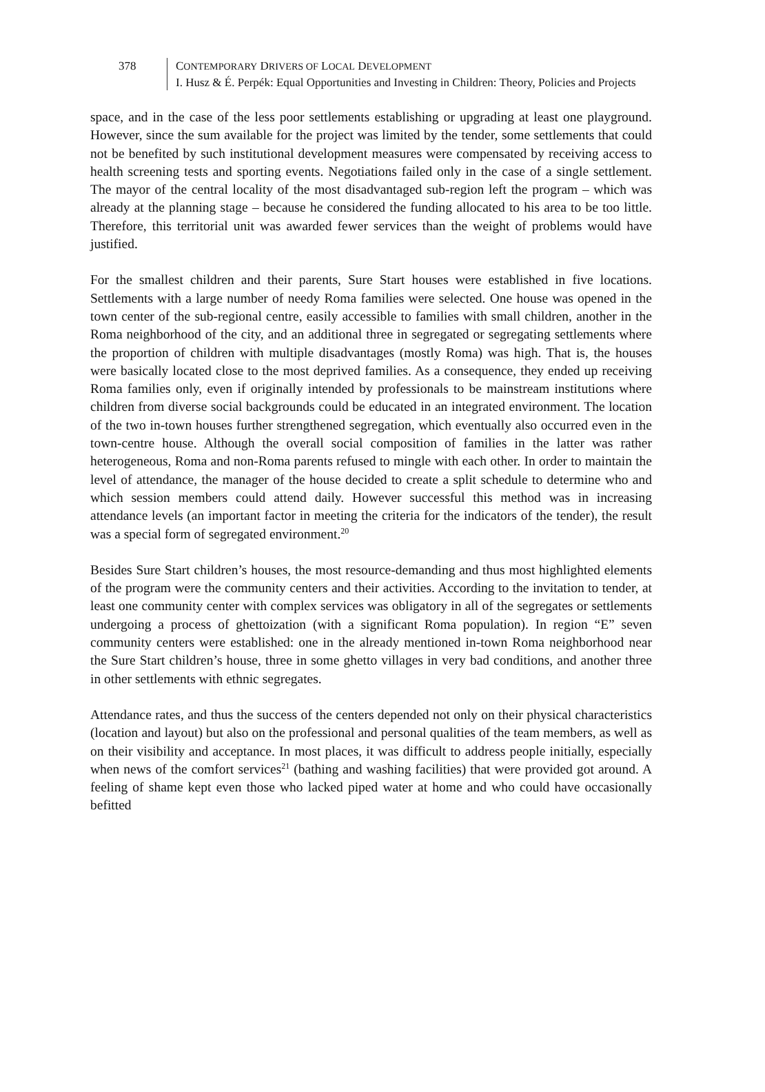378 CONTEMPORARY DRIVERS OF LOCAL DEVELOPMENT
I. Husz & É. Perpék: Equal Opportunities and Investing in Children: Theory, Policies and Projects
space, and in the case of the less poor settlements establishing or upgrading at least one playground. However, since the sum available for the project was limited by the tender, some settlements that could not be benefited by such institutional development measures were compensated by receiving access to health screening tests and sporting events. Negotiations failed only in the case of a single settlement. The mayor of the central locality of the most disadvantaged sub-region left the program – which was already at the planning stage – because he considered the funding allocated to his area to be too little. Therefore, this territorial unit was awarded fewer services than the weight of problems would have justified.
For the smallest children and their parents, Sure Start houses were established in five locations. Settlements with a large number of needy Roma families were selected. One house was opened in the town center of the sub-regional centre, easily accessible to families with small children, another in the Roma neighborhood of the city, and an additional three in segregated or segregating settlements where the proportion of children with multiple disadvantages (mostly Roma) was high. That is, the houses were basically located close to the most deprived families. As a consequence, they ended up receiving Roma families only, even if originally intended by professionals to be mainstream institutions where children from diverse social backgrounds could be educated in an integrated environment. The location of the two in-town houses further strengthened segregation, which eventually also occurred even in the town-centre house. Although the overall social composition of families in the latter was rather heterogeneous, Roma and non-Roma parents refused to mingle with each other. In order to maintain the level of attendance, the manager of the house decided to create a split schedule to determine who and which session members could attend daily. However successful this method was in increasing attendance levels (an important factor in meeting the criteria for the indicators of the tender), the result was a special form of segregated environment.<sup>20</sup>
Besides Sure Start children’s houses, the most resource-demanding and thus most highlighted elements of the program were the community centers and their activities. According to the invitation to tender, at least one community center with complex services was obligatory in all of the segregates or settlements undergoing a process of ghettoization (with a significant Roma population). In region “E” seven community centers were established: one in the already mentioned in-town Roma neighborhood near the Sure Start children’s house, three in some ghetto villages in very bad conditions, and another three in other settlements with ethnic segregates.
Attendance rates, and thus the success of the centers depended not only on their physical characteristics (location and layout) but also on the professional and personal qualities of the team members, as well as on their visibility and acceptance. In most places, it was difficult to address people initially, especially when news of the comfort services<sup>21</sup> (bathing and washing facilities) that were provided got around. A feeling of shame kept even those who lacked piped water at home and who could have occasionally befitted